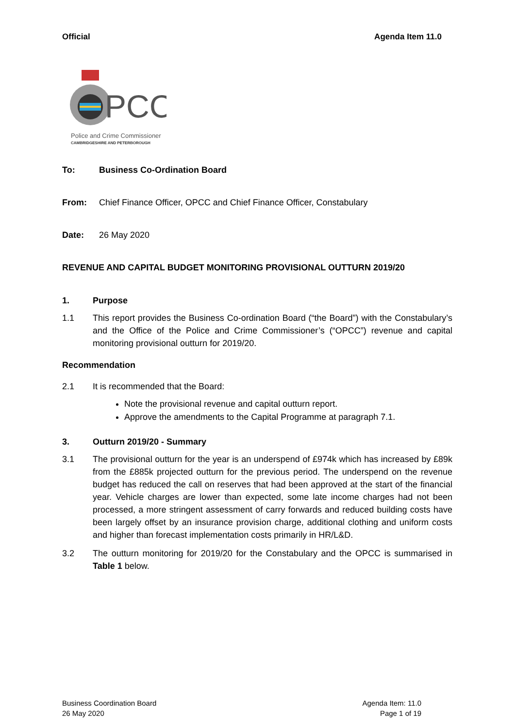Official Agenda Item 11.0
PCC
Police and Crime Commissioner
CAMBRIDGESHIRE AND PETERBOROUGH
To: Business Co-Ordination Board
From: Chief Finance Officer, OPCC and Chief Finance Officer, Constabulary
Date: 26 May 2020
REVENUE AND CAPITAL BUDGET MONITORING PROVISIONAL OUTTURN 2019/20
1. Purpose
1.1 This report provides the Business Co-ordination Board (“the Board”) with the Constabulary’s and the Office of the Police and Crime Commissioner’s (“OPCC”) revenue and capital monitoring provisional outturn for 2019/20.
Recommendation
2.1 It is recommended that the Board:
Note the provisional revenue and capital outturn report.
Approve the amendments to the Capital Programme at paragraph 7.1.
3. Outturn 2019/20 - Summary
3.1 The provisional outturn for the year is an underspend of £974k which has increased by £89k from the £885k projected outturn for the previous period. The underspend on the revenue budget has reduced the call on reserves that had been approved at the start of the financial year. Vehicle charges are lower than expected, some late income charges had not been processed, a more stringent assessment of carry forwards and reduced building costs have been largely offset by an insurance provision charge, additional clothing and uniform costs and higher than forecast implementation costs primarily in HR/L&D.
3.2 The outturn monitoring for 2019/20 for the Constabulary and the OPCC is summarised in Table 1 below.
Business Coordination Board
26 May 2020
Agenda Item: 11.0
Page 1 of 19